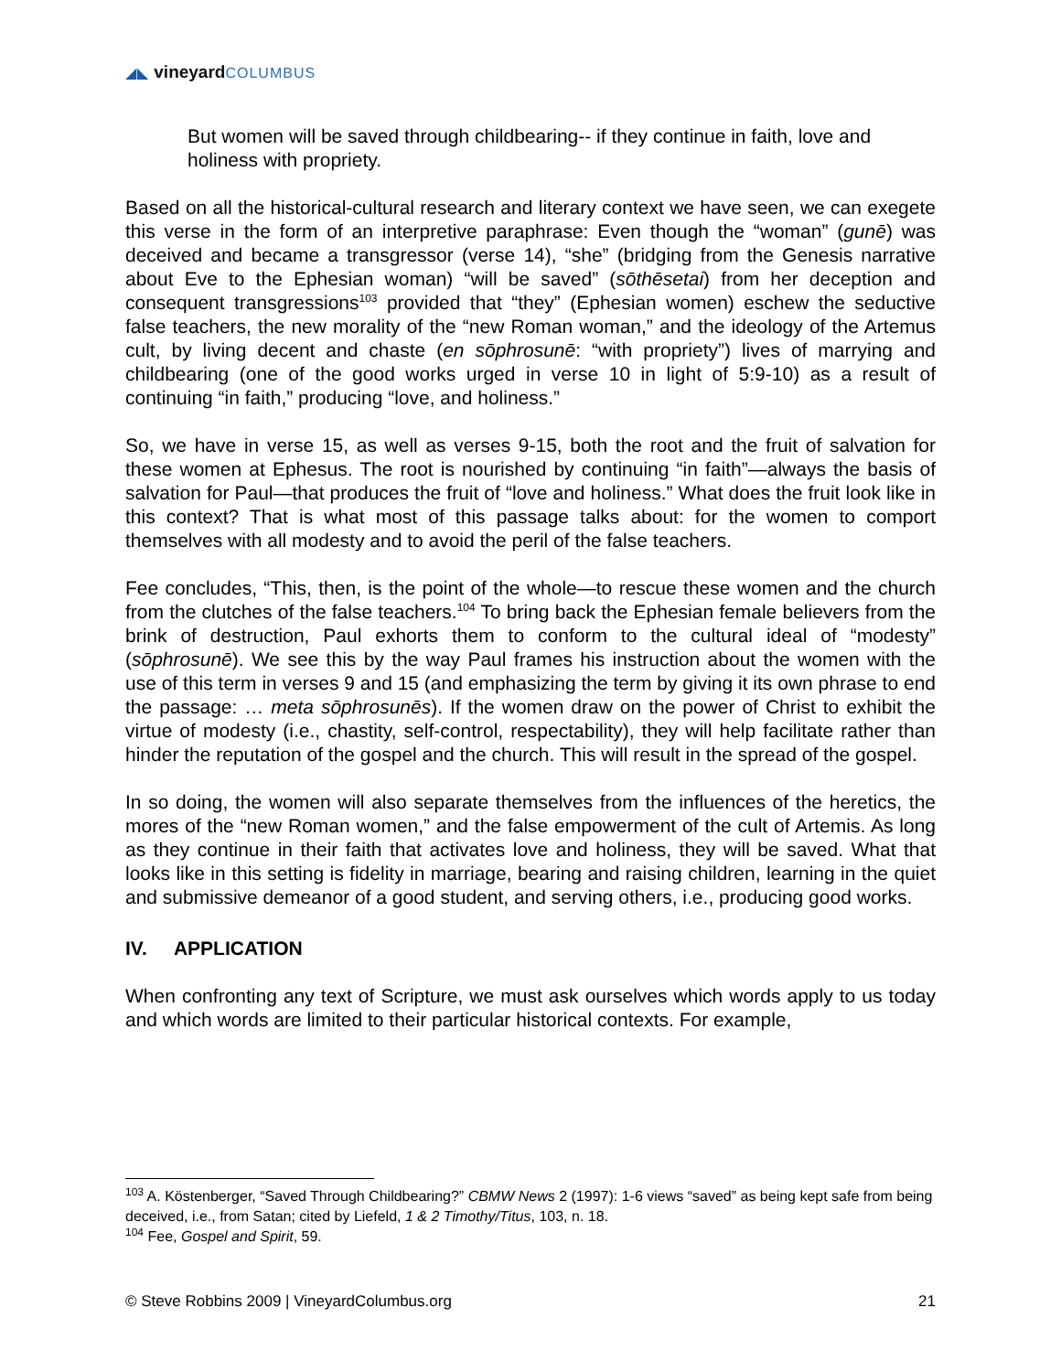◢◣ vineyard COLUMBUS
But women will be saved through childbearing-- if they continue in faith, love and holiness with propriety.
Based on all the historical-cultural research and literary context we have seen, we can exegete this verse in the form of an interpretive paraphrase: Even though the “woman” (gunē) was deceived and became a transgressor (verse 14), “she” (bridging from the Genesis narrative about Eve to the Ephesian woman) “will be saved” (sōthēsetai) from her deception and consequent transgressions<sup>103</sup> provided that “they” (Ephesian women) eschew the seductive false teachers, the new morality of the “new Roman woman,” and the ideology of the Artemus cult, by living decent and chaste (en sōphrosunē: “with propriety”) lives of marrying and childbearing (one of the good works urged in verse 10 in light of 5:9-10) as a result of continuing “in faith,” producing “love, and holiness.”
So, we have in verse 15, as well as verses 9-15, both the root and the fruit of salvation for these women at Ephesus. The root is nourished by continuing “in faith”—always the basis of salvation for Paul—that produces the fruit of “love and holiness.” What does the fruit look like in this context? That is what most of this passage talks about: for the women to comport themselves with all modesty and to avoid the peril of the false teachers.
Fee concludes, “This, then, is the point of the whole—to rescue these women and the church from the clutches of the false teachers.<sup>104</sup> To bring back the Ephesian female believers from the brink of destruction, Paul exhorts them to conform to the cultural ideal of “modesty” (sōphrosunē). We see this by the way Paul frames his instruction about the women with the use of this term in verses 9 and 15 (and emphasizing the term by giving it its own phrase to end the passage: … meta sōphrosunēs). If the women draw on the power of Christ to exhibit the virtue of modesty (i.e., chastity, self-control, respectability), they will help facilitate rather than hinder the reputation of the gospel and the church. This will result in the spread of the gospel.
In so doing, the women will also separate themselves from the influences of the heretics, the mores of the “new Roman women,” and the false empowerment of the cult of Artemis. As long as they continue in their faith that activates love and holiness, they will be saved. What that looks like in this setting is fidelity in marriage, bearing and raising children, learning in the quiet and submissive demeanor of a good student, and serving others, i.e., producing good works.
IV. APPLICATION
When confronting any text of Scripture, we must ask ourselves which words apply to us today and which words are limited to their particular historical contexts. For example,
<sup>103</sup> A. Köstenberger, “Saved Through Childbearing?” CBMW News 2 (1997): 1-6 views “saved” as being kept safe from being deceived, i.e., from Satan; cited by Liefeld, 1 & 2 Timothy/Titus, 103, n. 18.
<sup>104</sup> Fee, Gospel and Spirit, 59.
© Steve Robbins 2009 | VineyardColumbus.org 21